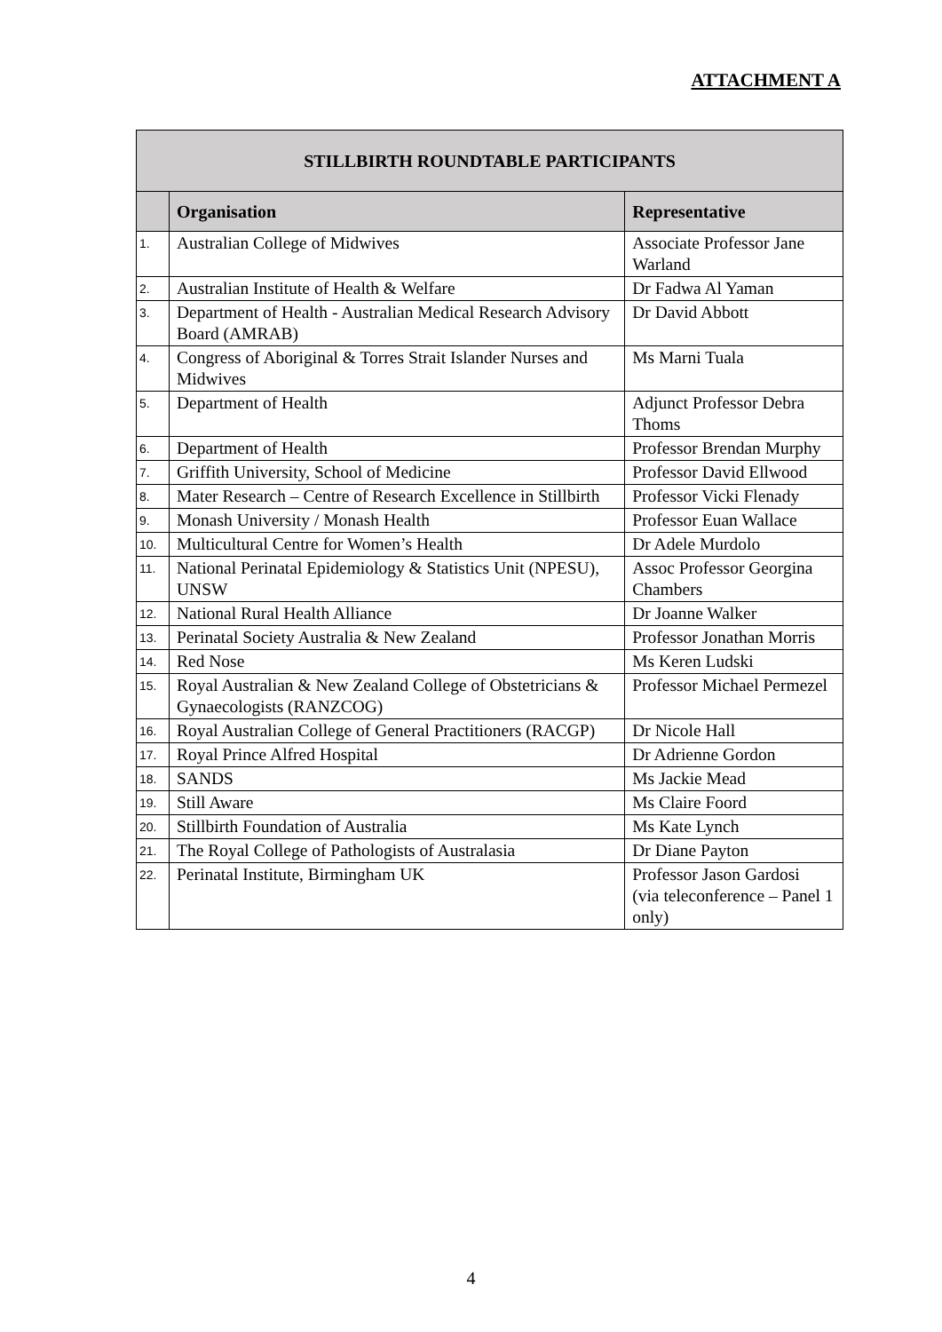ATTACHMENT A
| STILLBIRTH ROUNDTABLE PARTICIPANTS | | |
| --- | --- | --- |
| | Organisation | Representative |
| 1. | Australian College of Midwives | Associate Professor Jane Warland |
| 2. | Australian Institute of Health & Welfare | Dr Fadwa Al Yaman |
| 3. | Department of Health - Australian Medical Research Advisory Board (AMRAB) | Dr David Abbott |
| 4. | Congress of Aboriginal & Torres Strait Islander Nurses and Midwives | Ms Marni Tuala |
| 5. | Department of Health | Adjunct Professor Debra Thoms |
| 6. | Department of Health | Professor Brendan Murphy |
| 7. | Griffith University, School of Medicine | Professor David Ellwood |
| 8. | Mater Research – Centre of Research Excellence in Stillbirth | Professor Vicki Flenady |
| 9. | Monash University / Monash Health | Professor Euan Wallace |
| 10. | Multicultural Centre for Women’s Health | Dr Adele Murdolo |
| 11. | National Perinatal Epidemiology & Statistics Unit (NPESU), UNSW | Assoc Professor Georgina Chambers |
| 12. | National Rural Health Alliance | Dr Joanne Walker |
| 13. | Perinatal Society Australia & New Zealand | Professor Jonathan Morris |
| 14. | Red Nose | Ms Keren Ludski |
| 15. | Royal Australian & New Zealand College of Obstetricians & Gynaecologists (RANZCOG) | Professor Michael Permezel |
| 16. | Royal Australian College of General Practitioners (RACGP) | Dr Nicole Hall |
| 17. | Royal Prince Alfred Hospital | Dr Adrienne Gordon |
| 18. | SANDS | Ms Jackie Mead |
| 19. | Still Aware | Ms Claire Foord |
| 20. | Stillbirth Foundation of Australia | Ms Kate Lynch |
| 21. | The Royal College of Pathologists of Australasia | Dr Diane Payton |
| 22. | Perinatal Institute, Birmingham UK | Professor Jason Gardosi (via teleconference – Panel 1 only) |
4